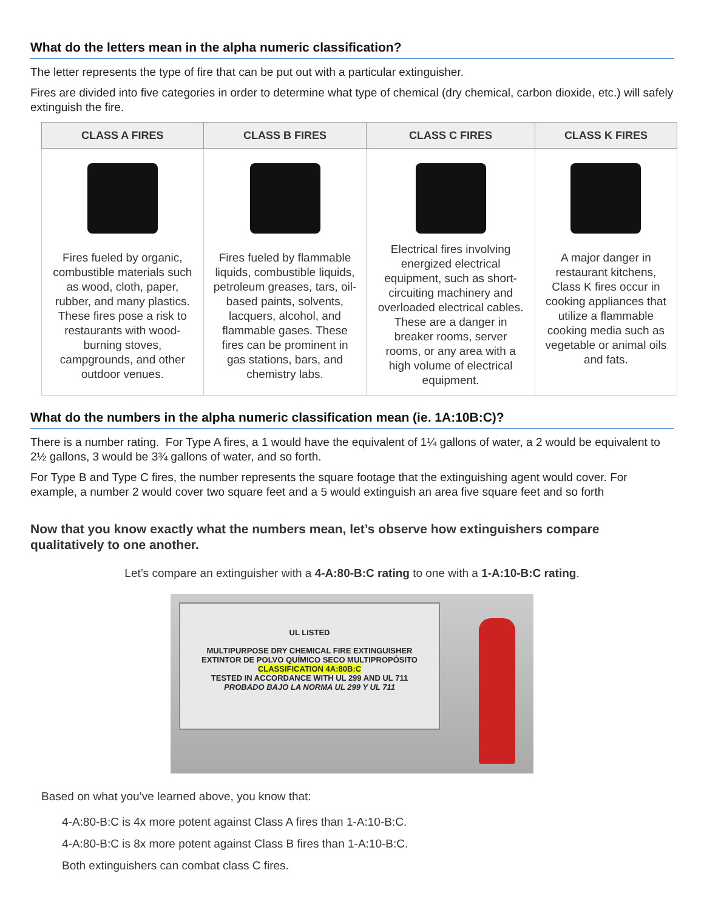What do the letters mean in the alpha numeric classification?
The letter represents the type of fire that can be put out with a particular extinguisher.
Fires are divided into five categories in order to determine what type of chemical (dry chemical, carbon dioxide, etc.) will safely extinguish the fire.
| CLASS A FIRES | CLASS B FIRES | CLASS C FIRES | CLASS K FIRES |
| --- | --- | --- | --- |
| Fires fueled by organic, combustible materials such as wood, cloth, paper, rubber, and many plastics. These fires pose a risk to restaurants with wood-burning stoves, campgrounds, and other outdoor venues. | Fires fueled by flammable liquids, combustible liquids, petroleum greases, tars, oil-based paints, solvents, lacquers, alcohol, and flammable gases. These fires can be prominent in gas stations, bars, and chemistry labs. | Electrical fires involving energized electrical equipment, such as short-circuiting machinery and overloaded electrical cables. These are a danger in breaker rooms, server rooms, or any area with a high volume of electrical equipment. | A major danger in restaurant kitchens, Class K fires occur in cooking appliances that utilize a flammable cooking media such as vegetable or animal oils and fats. |
What do the numbers in the alpha numeric classification mean (ie. 1A:10B:C)?
There is a number rating. For Type A fires, a 1 would have the equivalent of 1¼ gallons of water, a 2 would be equivalent to 2½ gallons, 3 would be 3¾ gallons of water, and so forth.
For Type B and Type C fires, the number represents the square footage that the extinguishing agent would cover. For example, a number 2 would cover two square feet and a 5 would extinguish an area five square feet and so forth
Now that you know exactly what the numbers mean, let’s observe how extinguishers compare qualitatively to one another.
Let’s compare an extinguisher with a 4-A:80-B:C rating to one with a 1-A:10-B:C rating.
UL LISTED
MULTIPURPOSE DRY CHEMICAL FIRE EXTINGUISHER
EXTINTOR DE POLVO QUÍMICO SECO MULTIPROPÓSITO
CLASSIFICATION 4A:80B:C
TESTED IN ACCORDANCE WITH UL 299 AND UL 711
PROBADO BAJO LA NORMA UL 299 Y UL 711
Based on what you’ve learned above, you know that:
4-A:80-B:C is 4x more potent against Class A fires than 1-A:10-B:C.
4-A:80-B:C is 8x more potent against Class B fires than 1-A:10-B:C.
Both extinguishers can combat class C fires.